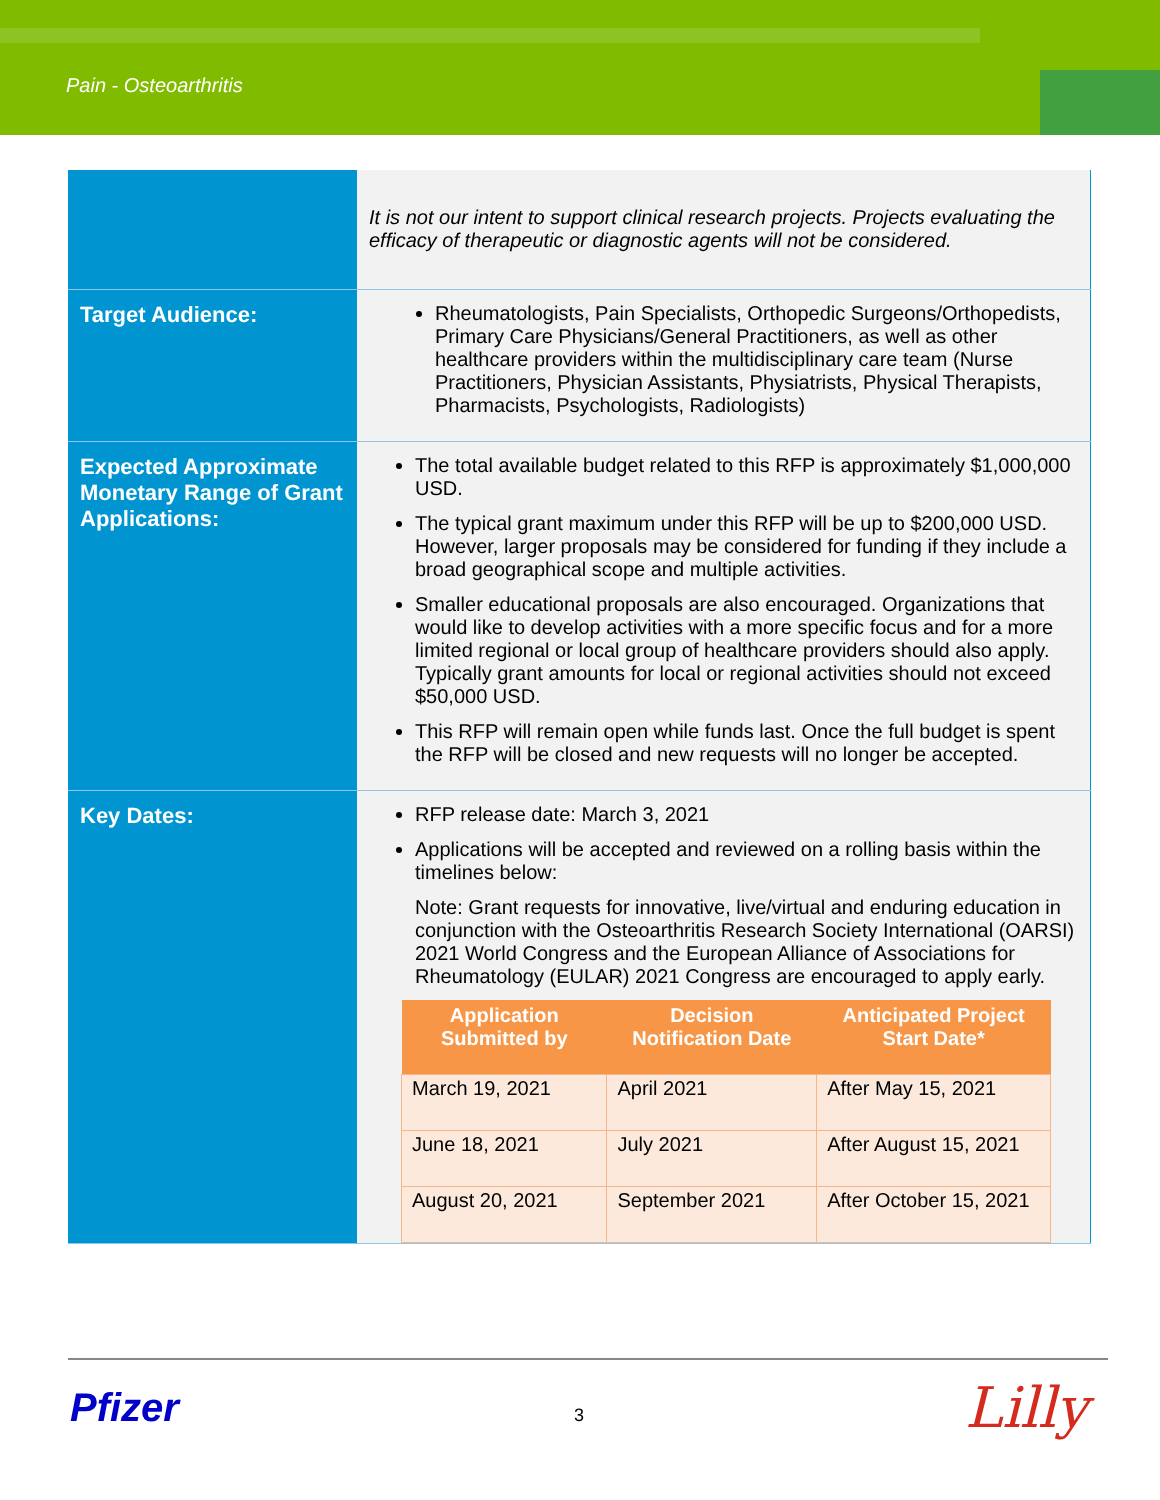Pain - Osteoarthritis
| | It is not our intent to support clinical research projects. Projects evaluating the efficacy of therapeutic or diagnostic agents will not be considered. |
| Target Audience: | Rheumatologists, Pain Specialists, Orthopedic Surgeons/Orthopedists, Primary Care Physicians/General Practitioners, as well as other healthcare providers within the multidisciplinary care team (Nurse Practitioners, Physician Assistants, Physiatrists, Physical Therapists, Pharmacists, Psychologists, Radiologists) |
| Expected Approximate Monetary Range of Grant Applications: | The total available budget related to this RFP is approximately $1,000,000 USD. The typical grant maximum under this RFP will be up to $200,000 USD. However, larger proposals may be considered for funding if they include a broad geographical scope and multiple activities. Smaller educational proposals are also encouraged. Organizations that would like to develop activities with a more specific focus and for a more limited regional or local group of healthcare providers should also apply. Typically grant amounts for local or regional activities should not exceed $50,000 USD. This RFP will remain open while funds last. Once the full budget is spent the RFP will be closed and new requests will no longer be accepted. |
| Key Dates: | RFP release date: March 3, 2021 Applications will be accepted and reviewed on a rolling basis within the timelines below: Note: Grant requests for innovative, live/virtual and enduring education in conjunction with the Osteoarthritis Research Society International (OARSI) 2021 World Congress and the European Alliance of Associations for Rheumatology (EULAR) 2021 Congress are encouraged to apply early. / Application Submitted by / Decision Notification Date / Anticipated Project Start Date* / / --- / --- / --- / / March 19, 2021 / April 2021 / After May 15, 2021 / / June 18, 2021 / July 2021 / After August 15, 2021 / / August 20, 2021 / September 2021 / After October 15, 2021 / |
Pfizer 3 Lilly